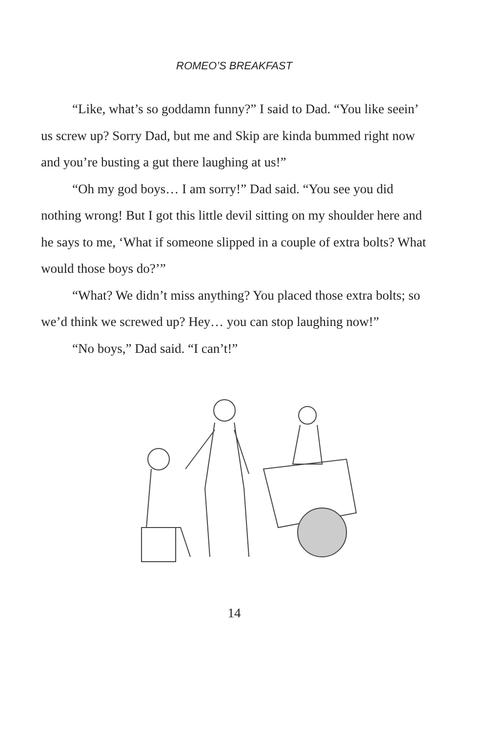ROMEO’S BREAKFAST
“Like, what’s so goddamn funny?” I said to Dad. “You like seein’ us screw up? Sorry Dad, but me and Skip are kinda bummed right now and you’re busting a gut there laughing at us!”
“Oh my god boys… I am sorry!” Dad said. “You see you did nothing wrong! But I got this little devil sitting on my shoulder here and he says to me, ‘What if someone slipped in a couple of extra bolts? What would those boys do?’”
“What? We didn’t miss anything? You placed those extra bolts; so we’d think we screwed up? Hey… you can stop laughing now!”
“No boys,” Dad said. “I can’t!”
14